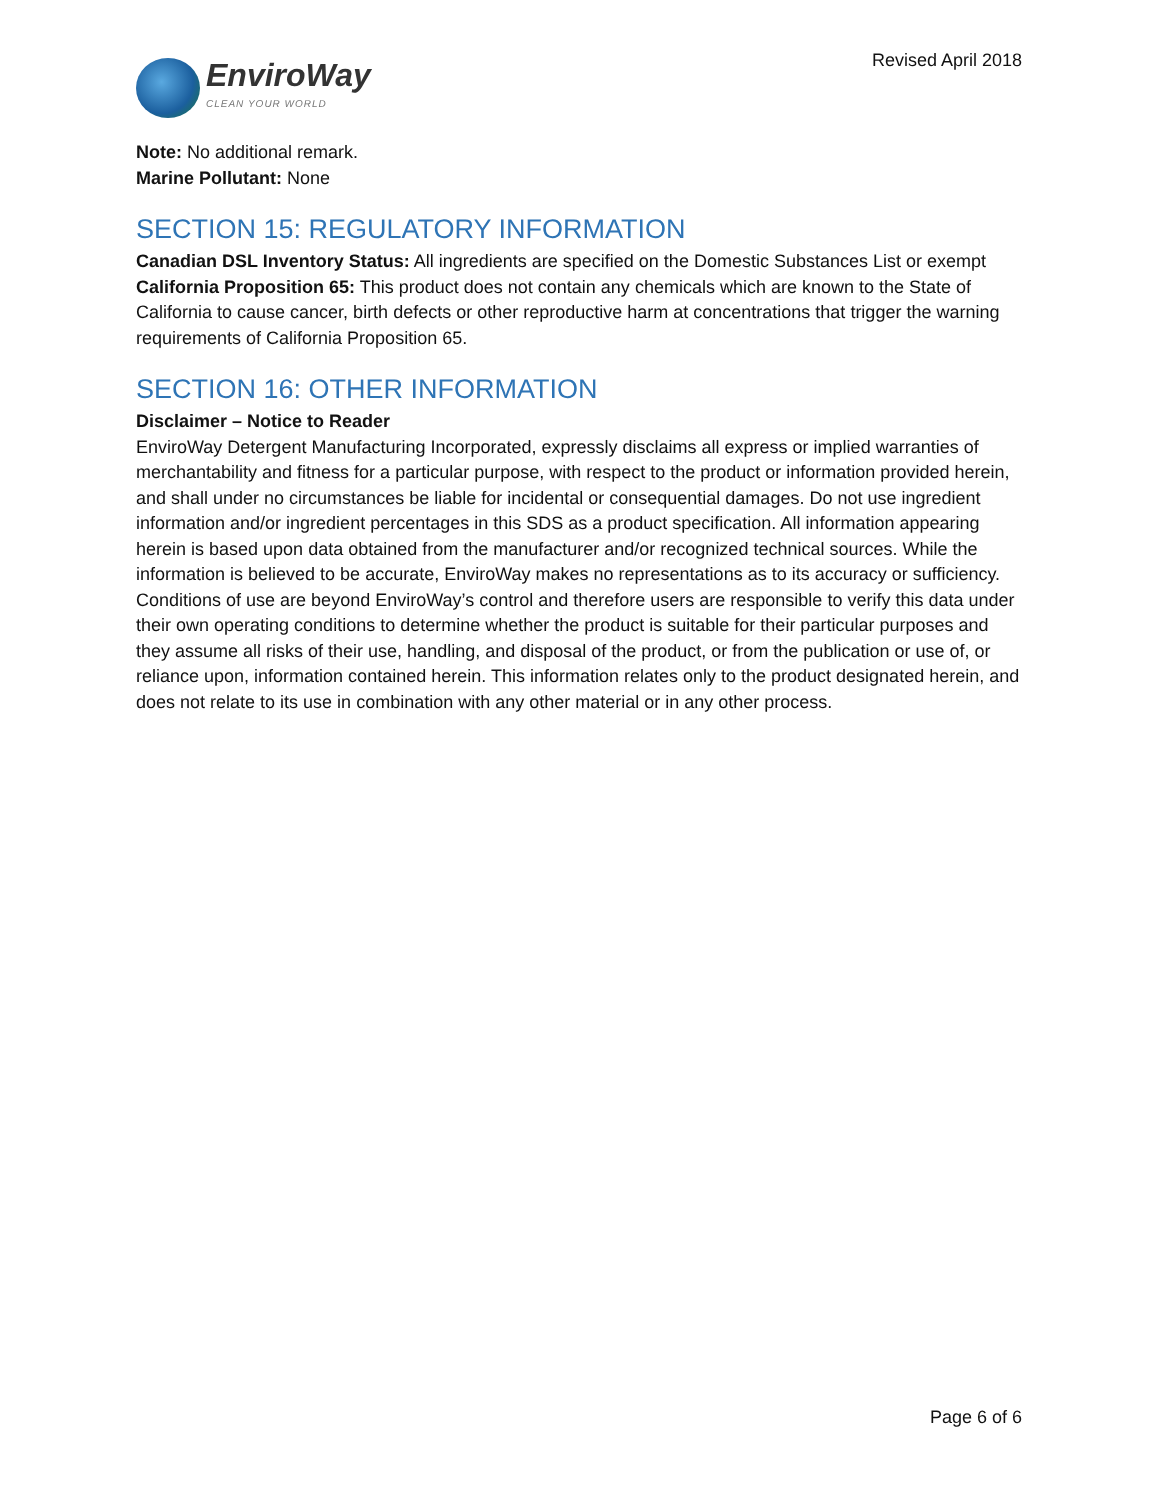EnviroWay
CLEAN YOUR WORLD
Revised April 2018
Note: No additional remark.
Marine Pollutant: None
SECTION 15: REGULATORY INFORMATION
Canadian DSL Inventory Status: All ingredients are specified on the Domestic Substances List or exempt
California Proposition 65: This product does not contain any chemicals which are known to the State of California to cause cancer, birth defects or other reproductive harm at concentrations that trigger the warning requirements of California Proposition 65.
SECTION 16: OTHER INFORMATION
Disclaimer – Notice to Reader
EnviroWay Detergent Manufacturing Incorporated, expressly disclaims all express or implied warranties of merchantability and fitness for a particular purpose, with respect to the product or information provided herein, and shall under no circumstances be liable for incidental or consequential damages. Do not use ingredient information and/or ingredient percentages in this SDS as a product specification. All information appearing herein is based upon data obtained from the manufacturer and/or recognized technical sources. While the information is believed to be accurate, EnviroWay makes no representations as to its accuracy or sufficiency. Conditions of use are beyond EnviroWay’s control and therefore users are responsible to verify this data under their own operating conditions to determine whether the product is suitable for their particular purposes and they assume all risks of their use, handling, and disposal of the product, or from the publication or use of, or reliance upon, information contained herein. This information relates only to the product designated herein, and does not relate to its use in combination with any other material or in any other process.
Page 6 of 6